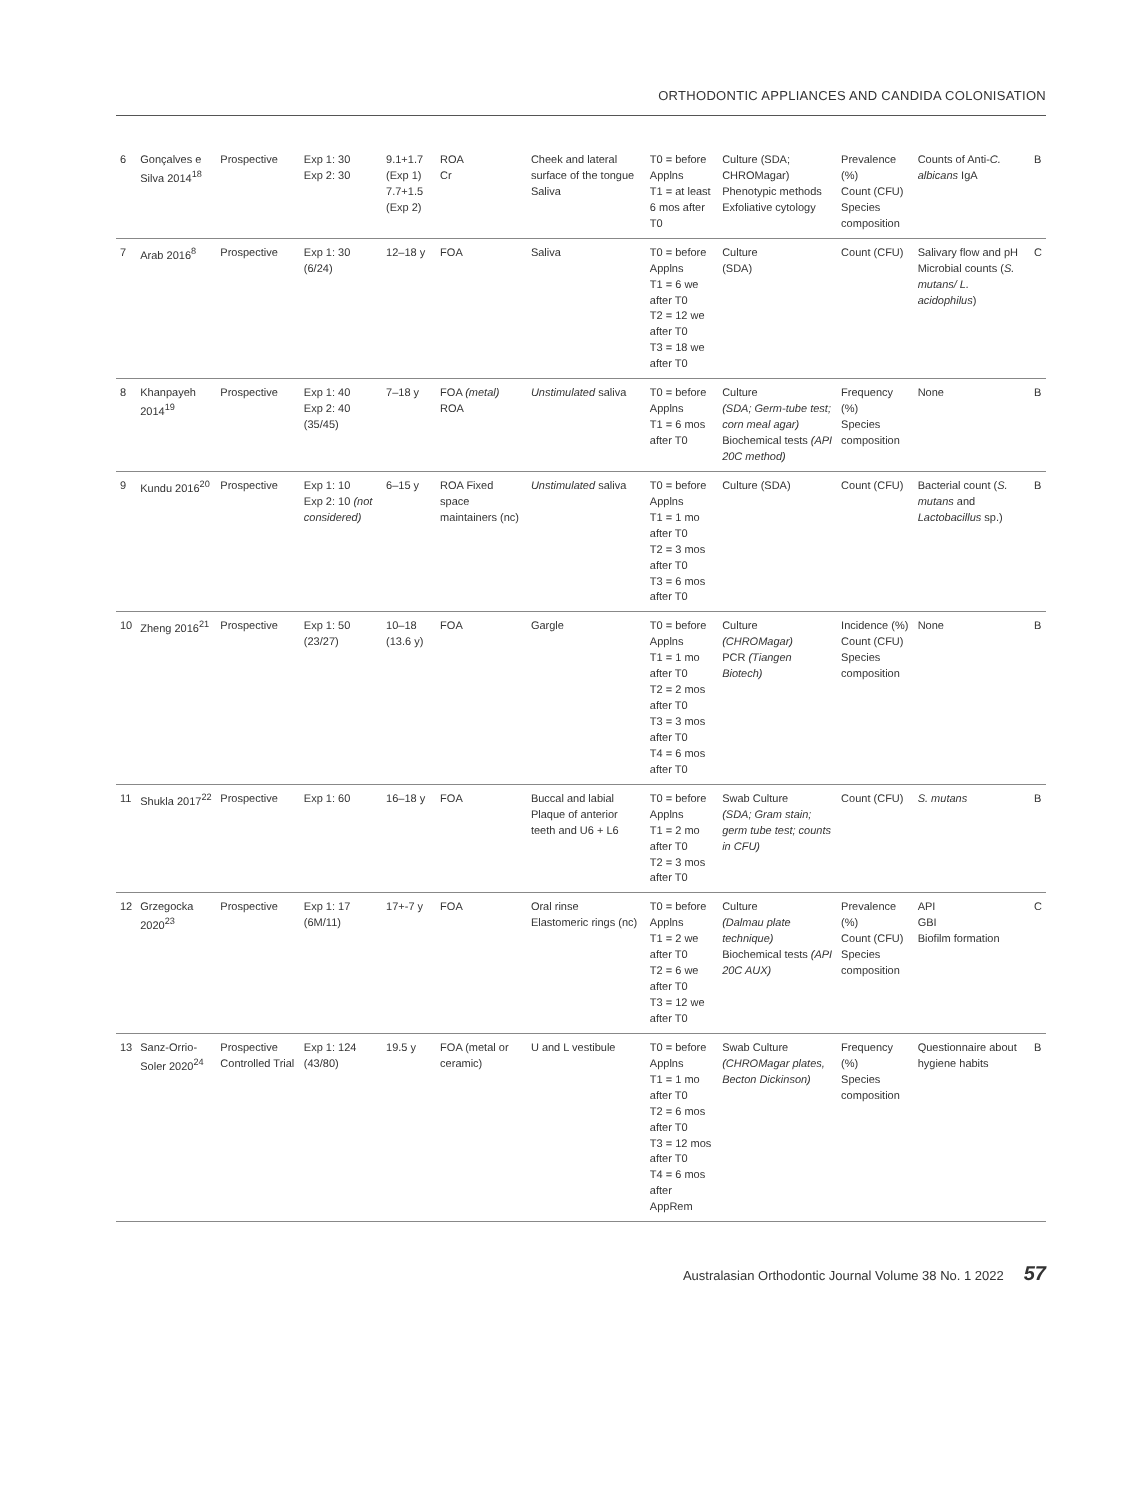ORTHODONTIC APPLIANCES AND CANDIDA COLONISATION
| 6 | Gonçalves e Silva 2014<sup>18</sup> | Prospective | Exp 1: 30 Exp 2: 30 | 9.1+1.7 (Exp 1) 7.7+1.5 (Exp 2) | ROA Cr | Cheek and lateral surface of the tongue Saliva | T0 = before Applns T1 = at least 6 mos after T0 | Culture (SDA; CHROMagar) Phenotypic methods Exfoliative cytology | Prevalence (%) Count (CFU) Species composition | Counts of Anti- C. albicans IgA | B |
| 7 | Arab 2016<sup>8</sup> | Prospective | Exp 1: 30 (6/24) | 12–18 y | FOA | Saliva | T0 = before Applns T1 = 6 we after T0 T2 = 12 we after T0 T3 = 18 we after T0 | Culture (SDA) | Count (CFU) | Salivary flow and pH Microbial counts ( S. mutans/ L. acidophilus ) | C |
| 8 | Khanpayeh 2014<sup>19</sup> | Prospective | Exp 1: 40 Exp 2: 40 (35/45) | 7–18 y | FOA (metal) ROA | Unstimulated saliva | T0 = before Applns T1 = 6 mos after T0 | Culture (SDA; Germ-tube test; corn meal agar) Biochemical tests (API 20C method) | Frequency (%) Species composition | None | B |
| 9 | Kundu 2016<sup>20</sup> | Prospective | Exp 1: 10 Exp 2: 10 (not considered) | 6–15 y | ROA Fixed space maintainers (nc) | Unstimulated saliva | T0 = before Applns T1 = 1 mo after T0 T2 = 3 mos after T0 T3 = 6 mos after T0 | Culture (SDA) | Count (CFU) | Bacterial count ( S. mutans and Lactobacillus sp.) | B |
| 10 | Zheng 2016<sup>21</sup> | Prospective | Exp 1: 50 (23/27) | 10–18 (13.6 y) | FOA | Gargle | T0 = before Applns T1 = 1 mo after T0 T2 = 2 mos after T0 T3 = 3 mos after T0 T4 = 6 mos after T0 | Culture (CHROMagar) PCR (Tiangen Biotech) | Incidence (%) Count (CFU) Species composition | None | B |
| 11 | Shukla 2017<sup>22</sup> | Prospective | Exp 1: 60 | 16–18 y | FOA | Buccal and labial Plaque of anterior teeth and U6 + L6 | T0 = before Applns T1 = 2 mo after T0 T2 = 3 mos after T0 | Swab Culture (SDA; Gram stain; germ tube test; counts in CFU) | Count (CFU) | S. mutans | B |
| 12 | Grzegocka 2020<sup>23</sup> | Prospective | Exp 1: 17 (6M/11) | 17+-7 y | FOA | Oral rinse Elastomeric rings (nc) | T0 = before Applns T1 = 2 we after T0 T2 = 6 we after T0 T3 = 12 we after T0 | Culture (Dalmau plate technique) Biochemical tests (API 20C AUX) | Prevalence (%) Count (CFU) Species composition | API GBI Biofilm formation | C |
| 13 | Sanz-Orrio-Soler 2020<sup>24</sup> | Prospective Controlled Trial | Exp 1: 124 (43/80) | 19.5 y | FOA (metal or ceramic) | U and L vestibule | T0 = before Applns T1 = 1 mo after T0 T2 = 6 mos after T0 T3 = 12 mos after T0 T4 = 6 mos after AppRem | Swab Culture (CHROMagar plates, Becton Dickinson) | Frequency (%) Species composition | Questionnaire about hygiene habits | B |
Australasian Orthodontic Journal Volume 38 No. 1 2022 57